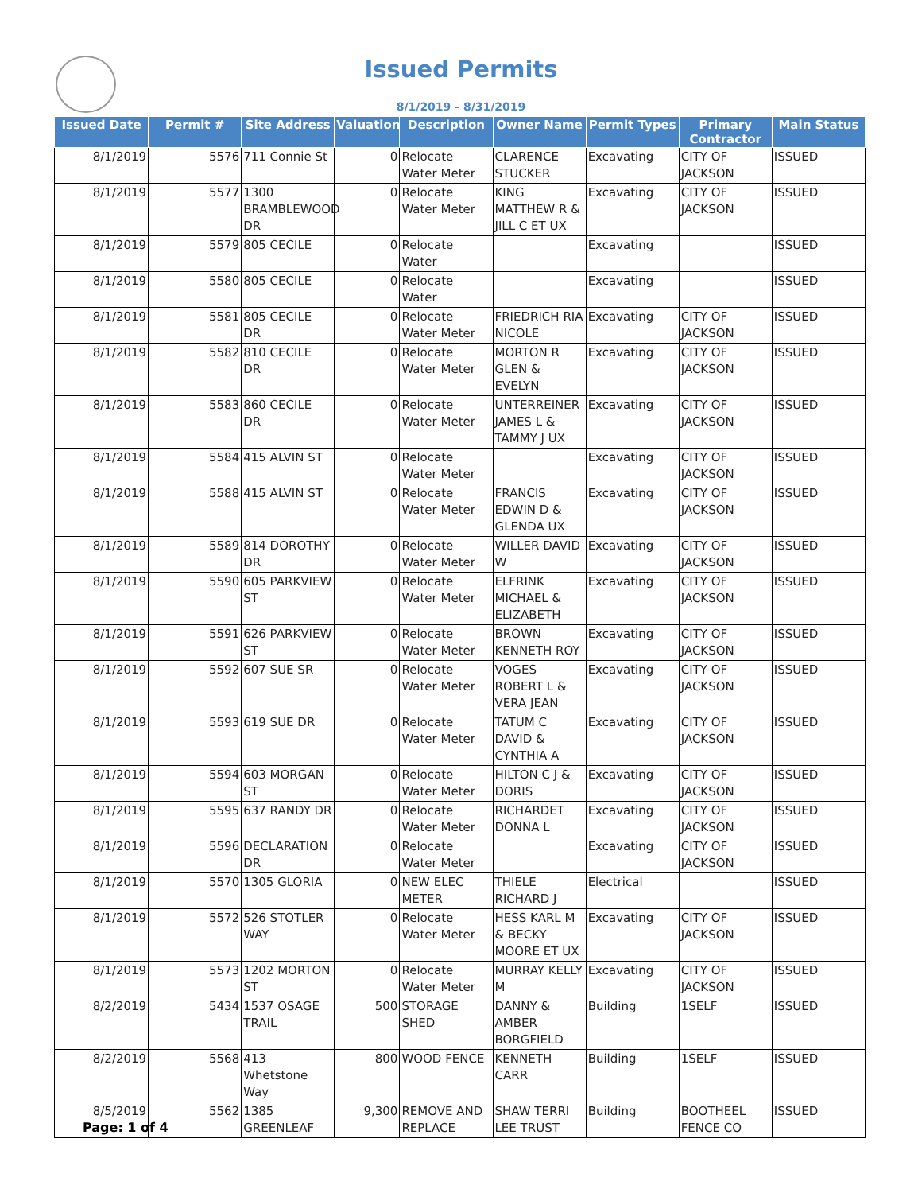Issued Permits
8/1/2019 - 8/31/2019
| Issued Date | Permit # | Site Address | Valuation | Description | Owner Name | Permit Types | Primary Contractor | Main Status |
| --- | --- | --- | --- | --- | --- | --- | --- | --- |
| 8/1/2019 | 5576 | 711 Connie St | 0 | Relocate Water Meter | CLARENCE STUCKER | Excavating | CITY OF JACKSON | ISSUED |
| 8/1/2019 | 5577 | 1300 BRAMBLEWOOD DR | 0 | Relocate Water Meter | KING MATTHEW R & JILL C ET UX | Excavating | CITY OF JACKSON | ISSUED |
| 8/1/2019 | 5579 | 805 CECILE | 0 | Relocate Water | | Excavating | | ISSUED |
| 8/1/2019 | 5580 | 805 CECILE | 0 | Relocate Water | | Excavating | | ISSUED |
| 8/1/2019 | 5581 | 805 CECILE DR | 0 | Relocate Water Meter | FRIEDRICH RIA NICOLE | Excavating | CITY OF JACKSON | ISSUED |
| 8/1/2019 | 5582 | 810 CECILE DR | 0 | Relocate Water Meter | MORTON R GLEN & EVELYN | Excavating | CITY OF JACKSON | ISSUED |
| 8/1/2019 | 5583 | 860 CECILE DR | 0 | Relocate Water Meter | UNTERREINER JAMES L & TAMMY J UX | Excavating | CITY OF JACKSON | ISSUED |
| 8/1/2019 | 5584 | 415 ALVIN ST | 0 | Relocate Water Meter | | Excavating | CITY OF JACKSON | ISSUED |
| 8/1/2019 | 5588 | 415 ALVIN ST | 0 | Relocate Water Meter | FRANCIS EDWIN D & GLENDA UX | Excavating | CITY OF JACKSON | ISSUED |
| 8/1/2019 | 5589 | 814 DOROTHY DR | 0 | Relocate Water Meter | WILLER DAVID W | Excavating | CITY OF JACKSON | ISSUED |
| 8/1/2019 | 5590 | 605 PARKVIEW ST | 0 | Relocate Water Meter | ELFRINK MICHAEL & ELIZABETH | Excavating | CITY OF JACKSON | ISSUED |
| 8/1/2019 | 5591 | 626 PARKVIEW ST | 0 | Relocate Water Meter | BROWN KENNETH ROY | Excavating | CITY OF JACKSON | ISSUED |
| 8/1/2019 | 5592 | 607 SUE SR | 0 | Relocate Water Meter | VOGES ROBERT L & VERA JEAN | Excavating | CITY OF JACKSON | ISSUED |
| 8/1/2019 | 5593 | 619 SUE DR | 0 | Relocate Water Meter | TATUM C DAVID & CYNTHIA A | Excavating | CITY OF JACKSON | ISSUED |
| 8/1/2019 | 5594 | 603 MORGAN ST | 0 | Relocate Water Meter | HILTON C J & DORIS | Excavating | CITY OF JACKSON | ISSUED |
| 8/1/2019 | 5595 | 637 RANDY DR | 0 | Relocate Water Meter | RICHARDET DONNA L | Excavating | CITY OF JACKSON | ISSUED |
| 8/1/2019 | 5596 | DECLARATION DR | 0 | Relocate Water Meter | | Excavating | CITY OF JACKSON | ISSUED |
| 8/1/2019 | 5570 | 1305 GLORIA | 0 | NEW ELEC METER | THIELE RICHARD J | Electrical | | ISSUED |
| 8/1/2019 | 5572 | 526 STOTLER WAY | 0 | Relocate Water Meter | HESS KARL M & BECKY MOORE ET UX | Excavating | CITY OF JACKSON | ISSUED |
| 8/1/2019 | 5573 | 1202 MORTON ST | 0 | Relocate Water Meter | MURRAY KELLY M | Excavating | CITY OF JACKSON | ISSUED |
| 8/2/2019 | 5434 | 1537 OSAGE TRAIL | 500 | STORAGE SHED | DANNY & AMBER BORGFIELD | Building | 1SELF | ISSUED |
| 8/2/2019 | 5568 | 413 Whetstone Way | 800 | WOOD FENCE | KENNETH CARR | Building | 1SELF | ISSUED |
| 8/5/2019 | 5562 | 1385 GREENLEAF | 9,300 | REMOVE AND REPLACE | SHAW TERRI LEE TRUST | Building | BOOTHEEL FENCE CO | ISSUED |
Page: 1 of 4